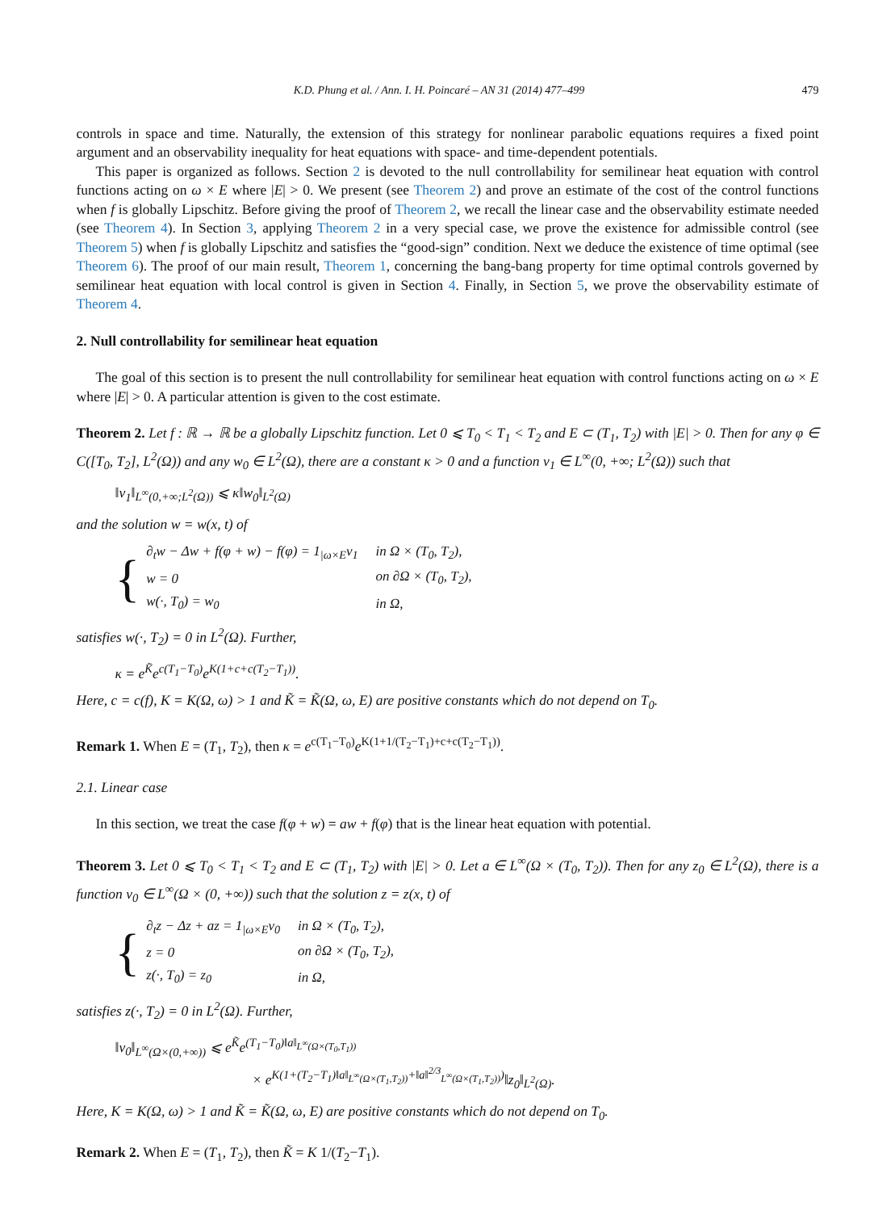K.D. Phung et al. / Ann. I. H. Poincaré – AN 31 (2014) 477–499 479
controls in space and time. Naturally, the extension of this strategy for nonlinear parabolic equations requires a fixed point argument and an observability inequality for heat equations with space- and time-dependent potentials.
This paper is organized as follows. Section 2 is devoted to the null controllability for semilinear heat equation with control functions acting on ω × E where |E| > 0. We present (see Theorem 2) and prove an estimate of the cost of the control functions when f is globally Lipschitz. Before giving the proof of Theorem 2, we recall the linear case and the observability estimate needed (see Theorem 4). In Section 3, applying Theorem 2 in a very special case, we prove the existence for admissible control (see Theorem 5) when f is globally Lipschitz and satisfies the “good-sign” condition. Next we deduce the existence of time optimal (see Theorem 6). The proof of our main result, Theorem 1, concerning the bang-bang property for time optimal controls governed by semilinear heat equation with local control is given in Section 4. Finally, in Section 5, we prove the observability estimate of Theorem 4.
2. Null controllability for semilinear heat equation
The goal of this section is to present the null controllability for semilinear heat equation with control functions acting on ω × E where |E| > 0. A particular attention is given to the cost estimate.
Theorem 2. Let f : ℝ → ℝ be a globally Lipschitz function. Let 0 ⩽ T<sub>0</sub> < T<sub>1</sub> < T<sub>2</sub> and E ⊂ (T<sub>1</sub>, T<sub>2</sub>) with |E| > 0. Then for any φ ∈ C([T<sub>0</sub>, T<sub>2</sub>], L<sup>2</sup>(Ω)) and any w<sub>0</sub> ∈ L<sup>2</sup>(Ω), there are a constant κ > 0 and a function v<sub>1</sub> ∈ L<sup>∞</sup>(0, +∞; L<sup>2</sup>(Ω)) such that
‖v<sub>1</sub>‖<sub>L<sup>∞</sup>(0,+∞;L<sup>2</sup>(Ω))</sub> ⩽ κ‖w<sub>0</sub>‖<sub>L<sup>2</sup>(Ω)</sub>
and the solution w = w(x, t) of
{
| ∂<sub>t</sub>w − Δw + f(φ + w) − f(φ) = 1<sub>/ω×E</sub>v<sub>1</sub> | in Ω × (T<sub>0</sub>, T<sub>2</sub>), |
| w = 0 | on ∂Ω × (T<sub>0</sub>, T<sub>2</sub>), |
| w(·, T<sub>0</sub>) = w<sub>0</sub> | in Ω, |
satisfies w(·, T<sub>2</sub>) = 0 in L<sup>2</sup>(Ω). Further,
κ = e<sup>K̃</sup>e<sup>c(T<sub>1</sub>−T<sub>0</sub>)</sup>e<sup>K(1+c+c(T<sub>2</sub>−T<sub>1</sub>))</sup>.
Here, c = c(f), K = K(Ω, ω) > 1 and K̃ = K̃(Ω, ω, E) are positive constants which do not depend on T<sub>0</sub>.
Remark 1. When E = (T<sub>1</sub>, T<sub>2</sub>), then κ = e<sup>c(T<sub>1</sub>−T<sub>0</sub>)</sup>e<sup>K(1+1/(T<sub>2</sub>−T<sub>1</sub>)+c+c(T<sub>2</sub>−T<sub>1</sub>))</sup>.
2.1. Linear case
In this section, we treat the case f(φ + w) = aw + f(φ) that is the linear heat equation with potential.
Theorem 3. Let 0 ⩽ T<sub>0</sub> < T<sub>1</sub> < T<sub>2</sub> and E ⊂ (T<sub>1</sub>, T<sub>2</sub>) with |E| > 0. Let a ∈ L<sup>∞</sup>(Ω × (T<sub>0</sub>, T<sub>2</sub>)). Then for any z<sub>0</sub> ∈ L<sup>2</sup>(Ω), there is a function v<sub>0</sub> ∈ L<sup>∞</sup>(Ω × (0, +∞)) such that the solution z = z(x, t) of
{
| ∂<sub>t</sub>z − Δz + az = 1<sub>/ω×E</sub>v<sub>0</sub> | in Ω × (T<sub>0</sub>, T<sub>2</sub>), |
| z = 0 | on ∂Ω × (T<sub>0</sub>, T<sub>2</sub>), |
| z(·, T<sub>0</sub>) = z<sub>0</sub> | in Ω, |
satisfies z(·, T<sub>2</sub>) = 0 in L<sup>2</sup>(Ω). Further,
‖v<sub>0</sub>‖<sub>L<sup>∞</sup>(Ω×(0,+∞))</sub> ⩽ e<sup>K̃</sup>e<sup>(T<sub>1</sub>−T<sub>0</sub>)‖a‖<sub>L<sup>∞</sup>(Ω×(T<sub>0</sub>,T<sub>1</sub>))</sub></sup>
× e<sup>K(1+(T<sub>2</sub>−T<sub>1</sub>)‖a‖<sub>L<sup>∞</sup>(Ω×(T<sub>1</sub>,T<sub>2</sub>))</sub>+‖a‖<sup>2/3</sup><sub>L<sup>∞</sup>(Ω×(T<sub>1</sub>,T<sub>2</sub>))</sub>)</sup>‖z<sub>0</sub>‖<sub>L<sup>2</sup>(Ω)</sub>.
Here, K = K(Ω, ω) > 1 and K̃ = K̃(Ω, ω, E) are positive constants which do not depend on T<sub>0</sub>.
Remark 2. When E = (T<sub>1</sub>, T<sub>2</sub>), then K̃ = K 1/(T<sub>2</sub>−T<sub>1</sub>).